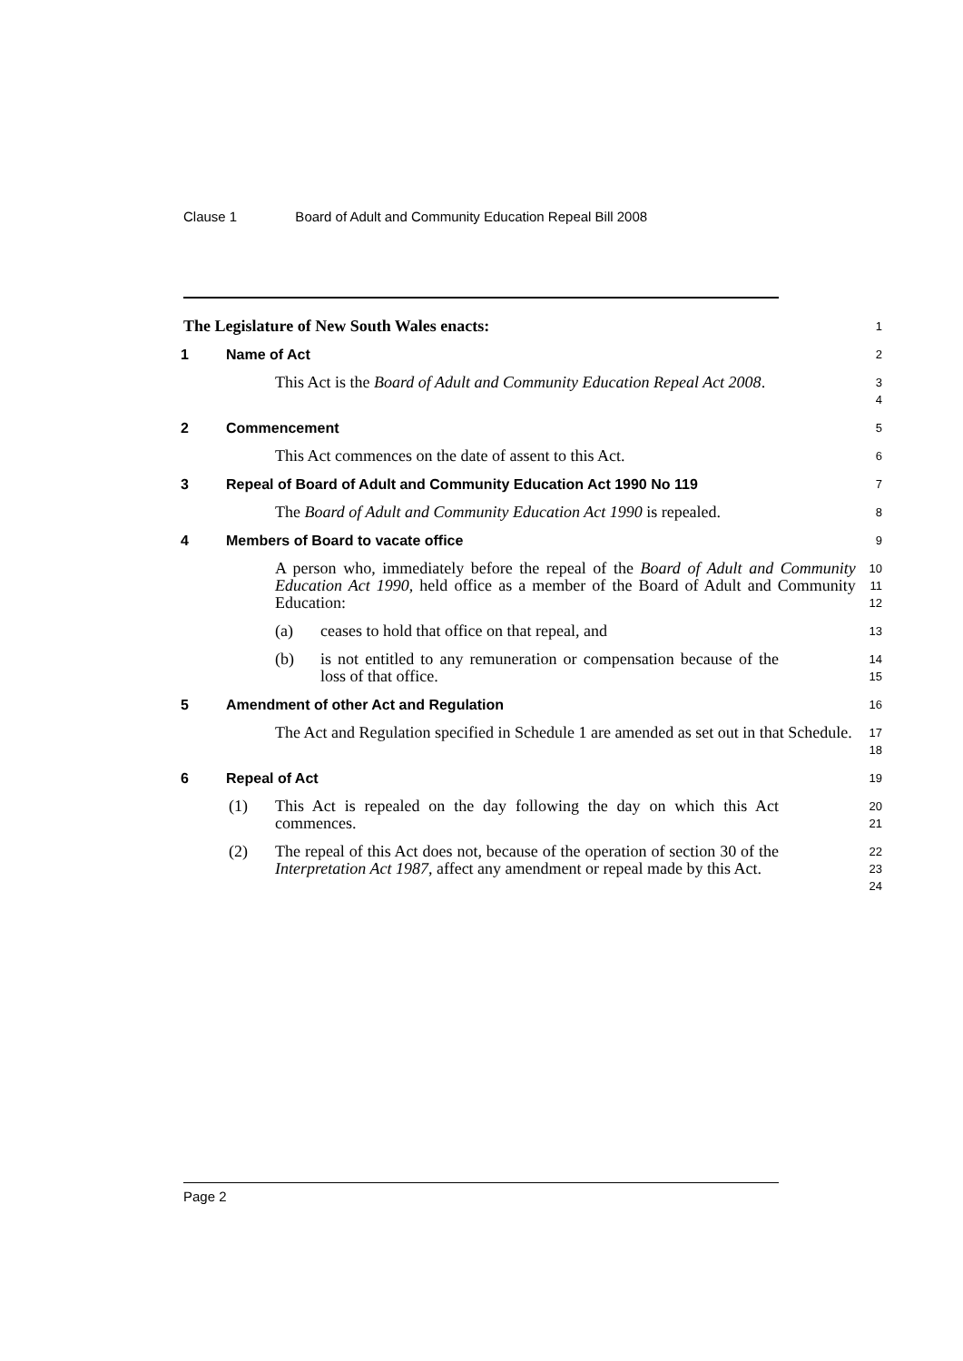Clause 1 Board of Adult and Community Education Repeal Bill 2008
The Legislature of New South Wales enacts:
1
1 Name of Act
2
This Act is the Board of Adult and Community Education Repeal Act 2008.
3
4
2 Commencement
5
This Act commences on the date of assent to this Act.
6
3 Repeal of Board of Adult and Community Education Act 1990 No 119
7
The Board of Adult and Community Education Act 1990 is repealed.
8
4 Members of Board to vacate office
9
A person who, immediately before the repeal of the Board of Adult and Community Education Act 1990, held office as a member of the Board of Adult and Community Education:
10
11
12
(a) ceases to hold that office on that repeal, and
13
(b) is not entitled to any remuneration or compensation because of the loss of that office.
14
15
5 Amendment of other Act and Regulation
16
The Act and Regulation specified in Schedule 1 are amended as set out in that Schedule.
17
18
6 Repeal of Act
19
(1) This Act is repealed on the day following the day on which this Act commences.
20
21
(2) The repeal of this Act does not, because of the operation of section 30 of the Interpretation Act 1987, affect any amendment or repeal made by this Act.
22
23
24
Page 2